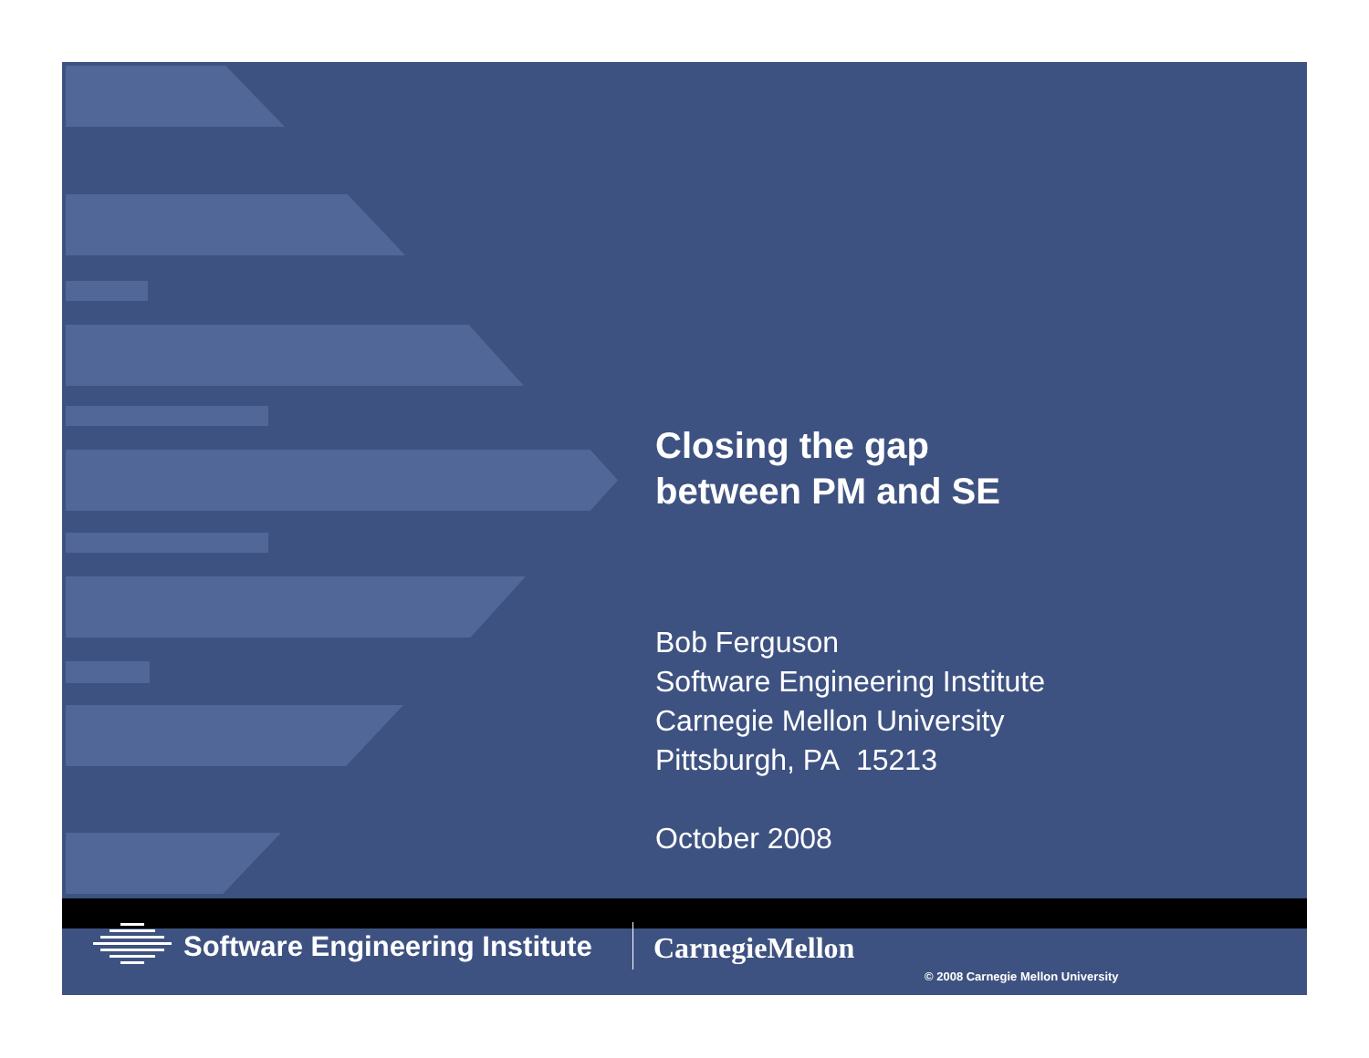Closing the gap
between PM and SE
Bob Ferguson
Software Engineering Institute
Carnegie Mellon University
Pittsburgh, PA 15213
October 2008
Software Engineering Institute CarnegieMellon
© 2008 Carnegie Mellon University